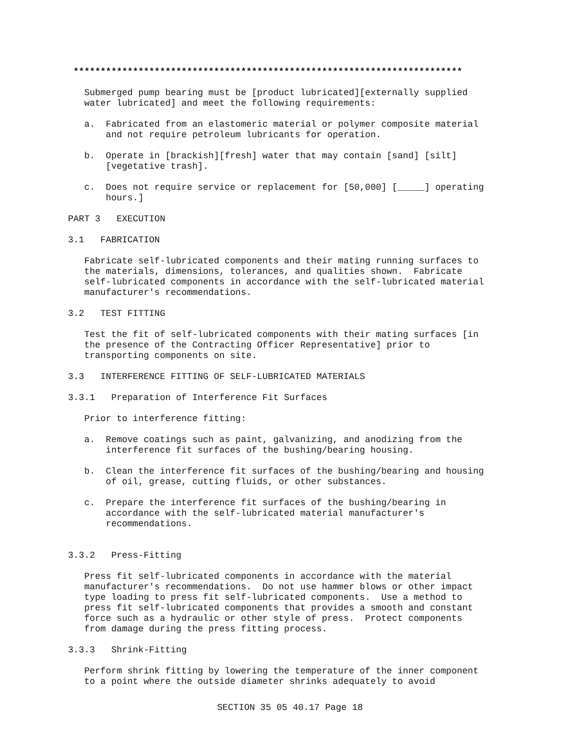************************************************************************

   Submerged pump bearing must be [product lubricated][externally supplied
   water lubricated] and meet the following requirements:

   a.  Fabricated from an elastomeric material or polymer composite material
       and not require petroleum lubricants for operation.

   b.  Operate in [brackish][fresh] water that may contain [sand] [silt]
       [vegetative trash].

   c.  Does not require service or replacement for [50,000] [_____] operating
       hours.]

PART 3   EXECUTION

3.1   FABRICATION

   Fabricate self-lubricated components and their mating running surfaces to
   the materials, dimensions, tolerances, and qualities shown.  Fabricate
   self-lubricated components in accordance with the self-lubricated material
   manufacturer's recommendations.

3.2   TEST FITTING

   Test the fit of self-lubricated components with their mating surfaces [in
   the presence of the Contracting Officer Representative] prior to
   transporting components on site.

3.3   INTERFERENCE FITTING OF SELF-LUBRICATED MATERIALS

3.3.1   Preparation of Interference Fit Surfaces

   Prior to interference fitting:

   a.  Remove coatings such as paint, galvanizing, and anodizing from the
       interference fit surfaces of the bushing/bearing housing.

   b.  Clean the interference fit surfaces of the bushing/bearing and housing
       of oil, grease, cutting fluids, or other substances.

   c.  Prepare the interference fit surfaces of the bushing/bearing in
       accordance with the self-lubricated material manufacturer's
       recommendations.


3.3.2   Press-Fitting

   Press fit self-lubricated components in accordance with the material
   manufacturer's recommendations.  Do not use hammer blows or other impact
   type loading to press fit self-lubricated components.  Use a method to
   press fit self-lubricated components that provides a smooth and constant
   force such as a hydraulic or other style of press.  Protect components
   from damage during the press fitting process.

3.3.3   Shrink-Fitting

   Perform shrink fitting by lowering the temperature of the inner component
   to a point where the outside diameter shrinks adequately to avoid
SECTION 35 05 40.17 Page 18